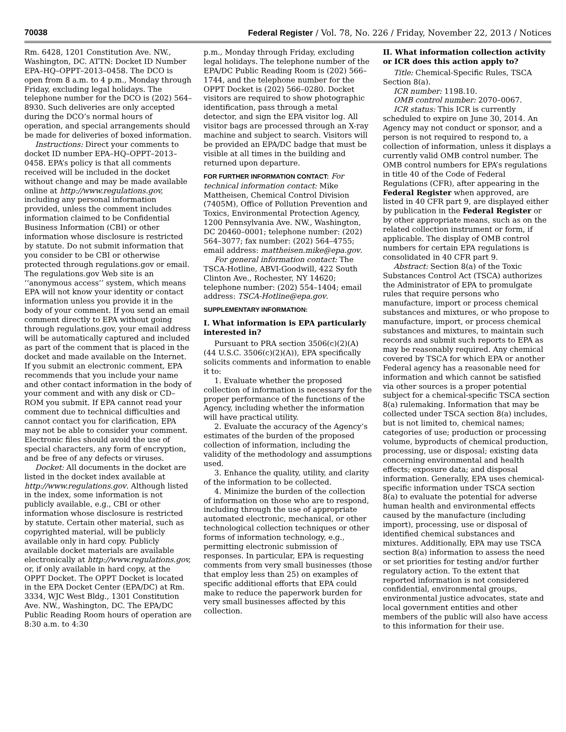70038 Federal Register / Vol. 78, No. 226 / Friday, November 22, 2013 / Notices
Rm. 6428, 1201 Constitution Ave. NW., Washington, DC. ATTN: Docket ID Number EPA–HQ–OPPT–2013–0458. The DCO is open from 8 a.m. to 4 p.m., Monday through Friday, excluding legal holidays. The telephone number for the DCO is (202) 564–8930. Such deliveries are only accepted during the DCO’s normal hours of operation, and special arrangements should be made for deliveries of boxed information.
Instructions: Direct your comments to docket ID number EPA–HQ–OPPT–2013–0458. EPA’s policy is that all comments received will be included in the docket without change and may be made available online at http://www.regulations.gov, including any personal information provided, unless the comment includes information claimed to be Confidential Business Information (CBI) or other information whose disclosure is restricted by statute. Do not submit information that you consider to be CBI or otherwise protected through regulations.gov or email. The regulations.gov Web site is an ‘‘anonymous access’’ system, which means EPA will not know your identity or contact information unless you provide it in the body of your comment. If you send an email comment directly to EPA without going through regulations.gov, your email address will be automatically captured and included as part of the comment that is placed in the docket and made available on the Internet. If you submit an electronic comment, EPA recommends that you include your name and other contact information in the body of your comment and with any disk or CD–ROM you submit. If EPA cannot read your comment due to technical difficulties and cannot contact you for clarification, EPA may not be able to consider your comment. Electronic files should avoid the use of special characters, any form of encryption, and be free of any defects or viruses.
Docket: All documents in the docket are listed in the docket index available at http://www.regulations.gov. Although listed in the index, some information is not publicly available, e.g., CBI or other information whose disclosure is restricted by statute. Certain other material, such as copyrighted material, will be publicly available only in hard copy. Publicly available docket materials are available electronically at http://www.regulations.gov, or, if only available in hard copy, at the OPPT Docket. The OPPT Docket is located in the EPA Docket Center (EPA/DC) at Rm. 3334, WJC West Bldg., 1301 Constitution Ave. NW., Washington, DC. The EPA/DC Public Reading Room hours of operation are 8:30 a.m. to 4:30
p.m., Monday through Friday, excluding legal holidays. The telephone number of the EPA/DC Public Reading Room is (202) 566–1744, and the telephone number for the OPPT Docket is (202) 566–0280. Docket visitors are required to show photographic identification, pass through a metal detector, and sign the EPA visitor log. All visitor bags are processed through an X-ray machine and subject to search. Visitors will be provided an EPA/DC badge that must be visible at all times in the building and returned upon departure.
FOR FURTHER INFORMATION CONTACT: For technical information contact: Mike Mattheisen, Chemical Control Division (7405M), Office of Pollution Prevention and Toxics, Environmental Protection Agency, 1200 Pennsylvania Ave. NW., Washington, DC 20460–0001; telephone number: (202) 564–3077; fax number: (202) 564–4755; email address: mattheisen.mike@epa.gov.
For general information contact: The TSCA-Hotline, ABVI-Goodwill, 422 South Clinton Ave., Rochester, NY 14620; telephone number: (202) 554–1404; email address: TSCA-Hotline@epa.gov.
SUPPLEMENTARY INFORMATION:
I. What information is EPA particularly interested in?
Pursuant to PRA section 3506(c)(2)(A) (44 U.S.C. 3506(c)(2)(A)), EPA specifically solicits comments and information to enable it to:
1. Evaluate whether the proposed collection of information is necessary for the proper performance of the functions of the Agency, including whether the information will have practical utility.
2. Evaluate the accuracy of the Agency’s estimates of the burden of the proposed collection of information, including the validity of the methodology and assumptions used.
3. Enhance the quality, utility, and clarity of the information to be collected.
4. Minimize the burden of the collection of information on those who are to respond, including through the use of appropriate automated electronic, mechanical, or other technological collection techniques or other forms of information technology, e.g., permitting electronic submission of responses. In particular, EPA is requesting comments from very small businesses (those that employ less than 25) on examples of specific additional efforts that EPA could make to reduce the paperwork burden for very small businesses affected by this collection.
II. What information collection activity or ICR does this action apply to?
Title: Chemical-Specific Rules, TSCA Section 8(a).
ICR number: 1198.10.
OMB control number: 2070–0067.
ICR status: This ICR is currently scheduled to expire on June 30, 2014. An Agency may not conduct or sponsor, and a person is not required to respond to, a collection of information, unless it displays a currently valid OMB control number. The OMB control numbers for EPA’s regulations in title 40 of the Code of Federal Regulations (CFR), after appearing in the Federal Register when approved, are listed in 40 CFR part 9, are displayed either by publication in the Federal Register or by other appropriate means, such as on the related collection instrument or form, if applicable. The display of OMB control numbers for certain EPA regulations is consolidated in 40 CFR part 9.
Abstract: Section 8(a) of the Toxic Substances Control Act (TSCA) authorizes the Administrator of EPA to promulgate rules that require persons who manufacture, import or process chemical substances and mixtures, or who propose to manufacture, import, or process chemical substances and mixtures, to maintain such records and submit such reports to EPA as may be reasonably required. Any chemical covered by TSCA for which EPA or another Federal agency has a reasonable need for information and which cannot be satisfied via other sources is a proper potential subject for a chemical-specific TSCA section 8(a) rulemaking. Information that may be collected under TSCA section 8(a) includes, but is not limited to, chemical names; categories of use; production or processing volume, byproducts of chemical production, processing, use or disposal; existing data concerning environmental and health effects; exposure data; and disposal information. Generally, EPA uses chemical-specific information under TSCA section 8(a) to evaluate the potential for adverse human health and environmental effects caused by the manufacture (including import), processing, use or disposal of identified chemical substances and mixtures. Additionally, EPA may use TSCA section 8(a) information to assess the need or set priorities for testing and/or further regulatory action. To the extent that reported information is not considered confidential, environmental groups, environmental justice advocates, state and local government entities and other members of the public will also have access to this information for their use.